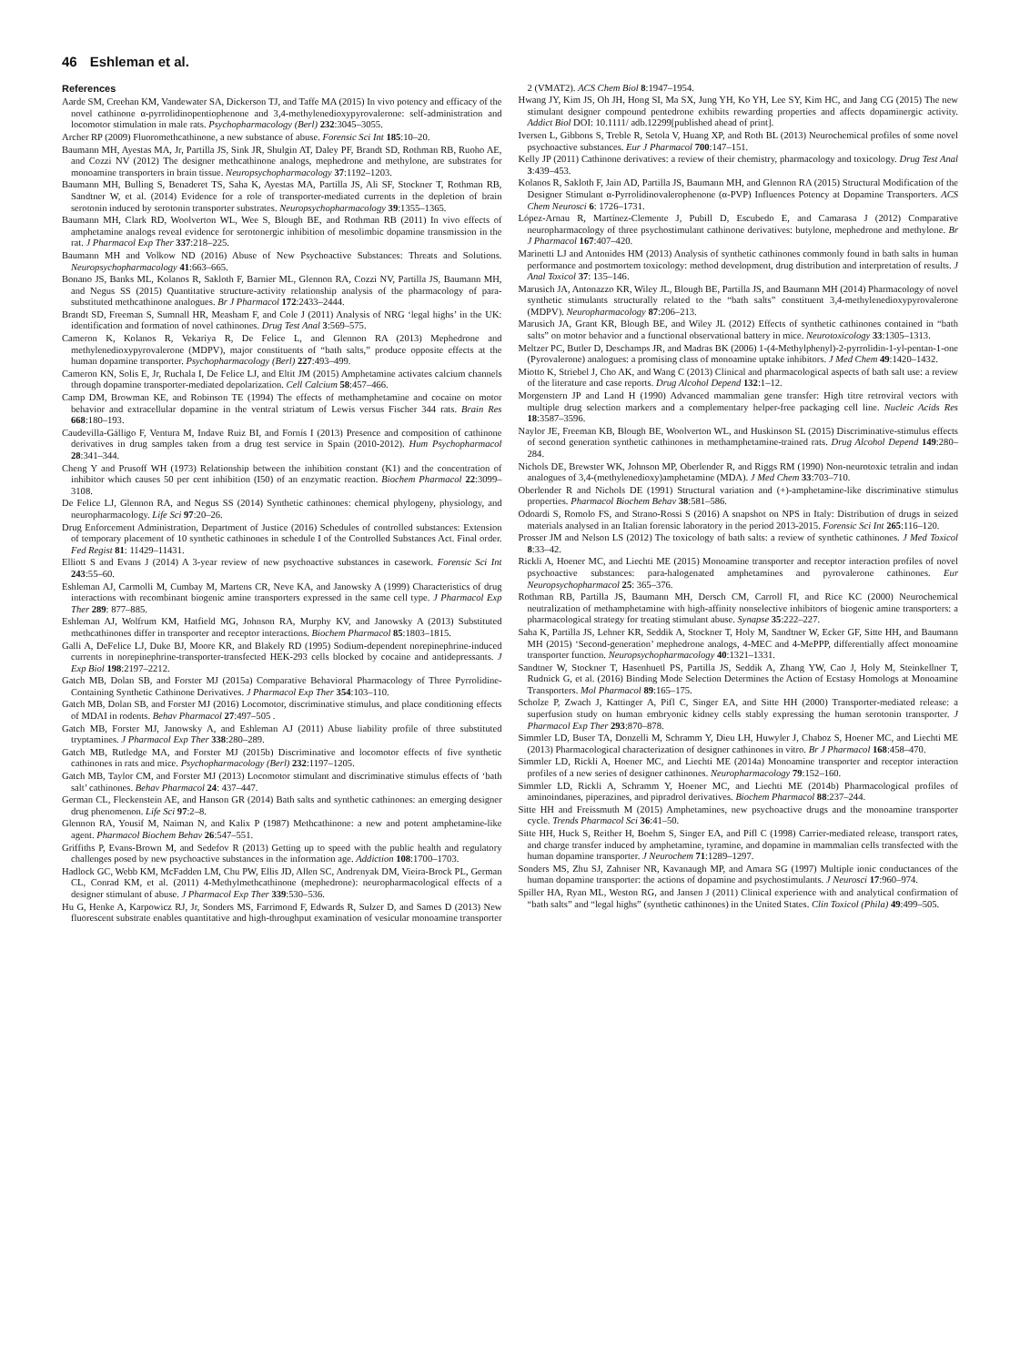46 Eshleman et al.
References
Aarde SM, Creehan KM, Vandewater SA, Dickerson TJ, and Taffe MA (2015) In vivo potency and efficacy of the novel cathinone α-pyrrolidinopentiophenone and 3,4-methylenedioxypyrovalerone: self-administration and locomotor stimulation in male rats. Psychopharmacology (Berl) 232:3045–3055.
Archer RP (2009) Fluoromethcathinone, a new substance of abuse. Forensic Sci Int 185:10–20.
Baumann MH, Ayestas MA, Jr, Partilla JS, Sink JR, Shulgin AT, Daley PF, Brandt SD, Rothman RB, Ruoho AE, and Cozzi NV (2012) The designer methcathinone analogs, mephedrone and methylone, are substrates for monoamine transporters in brain tissue. Neuropsychopharmacology 37:1192–1203.
Baumann MH, Bulling S, Benaderet TS, Saha K, Ayestas MA, Partilla JS, Ali SF, Stockner T, Rothman RB, Sandtner W, et al. (2014) Evidence for a role of transporter-mediated currents in the depletion of brain serotonin induced by serotonin transporter substrates. Neuropsychopharmacology 39:1355–1365.
Baumann MH, Clark RD, Woolverton WL, Wee S, Blough BE, and Rothman RB (2011) In vivo effects of amphetamine analogs reveal evidence for serotonergic inhibition of mesolimbic dopamine transmission in the rat. J Pharmacol Exp Ther 337:218–225.
Baumann MH and Volkow ND (2016) Abuse of New Psychoactive Substances: Threats and Solutions. Neuropsychopharmacology 41:663–665.
Bonano JS, Banks ML, Kolanos R, Sakloth F, Barnier ML, Glennon RA, Cozzi NV, Partilla JS, Baumann MH, and Negus SS (2015) Quantitative structure-activity relationship analysis of the pharmacology of para-substituted methcathinone analogues. Br J Pharmacol 172:2433–2444.
Brandt SD, Freeman S, Sumnall HR, Measham F, and Cole J (2011) Analysis of NRG ‘legal highs’ in the UK: identification and formation of novel cathinones. Drug Test Anal 3:569–575.
Cameron K, Kolanos R, Vekariya R, De Felice L, and Glennon RA (2013) Mephedrone and methylenedioxypyrovalerone (MDPV), major constituents of “bath salts,” produce opposite effects at the human dopamine transporter. Psychopharmacology (Berl) 227:493–499.
Cameron KN, Solis E, Jr, Ruchala I, De Felice LJ, and Eltit JM (2015) Amphetamine activates calcium channels through dopamine transporter-mediated depolarization. Cell Calcium 58:457–466.
Camp DM, Browman KE, and Robinson TE (1994) The effects of methamphetamine and cocaine on motor behavior and extracellular dopamine in the ventral striatum of Lewis versus Fischer 344 rats. Brain Res 668:180–193.
Caudevilla-Gálligo F, Ventura M, Indave Ruiz BI, and Fornís I (2013) Presence and composition of cathinone derivatives in drug samples taken from a drug test service in Spain (2010-2012). Hum Psychopharmacol 28:341–344.
Cheng Y and Prusoff WH (1973) Relationship between the inhibition constant (K1) and the concentration of inhibitor which causes 50 per cent inhibition (I50) of an enzymatic reaction. Biochem Pharmacol 22:3099–3108.
De Felice LJ, Glennon RA, and Negus SS (2014) Synthetic cathinones: chemical phylogeny, physiology, and neuropharmacology. Life Sci 97:20–26.
Drug Enforcement Administration, Department of Justice (2016) Schedules of controlled substances: Extension of temporary placement of 10 synthetic cathinones in schedule I of the Controlled Substances Act. Final order. Fed Regist 81: 11429–11431.
Elliott S and Evans J (2014) A 3-year review of new psychoactive substances in casework. Forensic Sci Int 243:55–60.
Eshleman AJ, Carmolli M, Cumbay M, Martens CR, Neve KA, and Janowsky A (1999) Characteristics of drug interactions with recombinant biogenic amine transporters expressed in the same cell type. J Pharmacol Exp Ther 289: 877–885.
Eshleman AJ, Wolfrum KM, Hatfield MG, Johnson RA, Murphy KV, and Janowsky A (2013) Substituted methcathinones differ in transporter and receptor interactions. Biochem Pharmacol 85:1803–1815.
Galli A, DeFelice LJ, Duke BJ, Moore KR, and Blakely RD (1995) Sodium-dependent norepinephrine-induced currents in norepinephrine-transporter-transfected HEK-293 cells blocked by cocaine and antidepressants. J Exp Biol 198:2197–2212.
Gatch MB, Dolan SB, and Forster MJ (2015a) Comparative Behavioral Pharmacology of Three Pyrrolidine-Containing Synthetic Cathinone Derivatives. J Pharmacol Exp Ther 354:103–110.
Gatch MB, Dolan SB, and Forster MJ (2016) Locomotor, discriminative stimulus, and place conditioning effects of MDAI in rodents. Behav Pharmacol 27:497–505 .
Gatch MB, Forster MJ, Janowsky A, and Eshleman AJ (2011) Abuse liability profile of three substituted tryptamines. J Pharmacol Exp Ther 338:280–289.
Gatch MB, Rutledge MA, and Forster MJ (2015b) Discriminative and locomotor effects of five synthetic cathinones in rats and mice. Psychopharmacology (Berl) 232:1197–1205.
Gatch MB, Taylor CM, and Forster MJ (2013) Locomotor stimulant and discriminative stimulus effects of ‘bath salt’ cathinones. Behav Pharmacol 24: 437–447.
German CL, Fleckenstein AE, and Hanson GR (2014) Bath salts and synthetic cathinones: an emerging designer drug phenomenon. Life Sci 97:2–8.
Glennon RA, Yousif M, Naiman N, and Kalix P (1987) Methcathinone: a new and potent amphetamine-like agent. Pharmacol Biochem Behav 26:547–551.
Griffiths P, Evans-Brown M, and Sedefov R (2013) Getting up to speed with the public health and regulatory challenges posed by new psychoactive substances in the information age. Addiction 108:1700–1703.
Hadlock GC, Webb KM, McFadden LM, Chu PW, Ellis JD, Allen SC, Andrenyak DM, Vieira-Brock PL, German CL, Conrad KM, et al. (2011) 4-Methylmethcathinone (mephedrone): neuropharmacological effects of a designer stimulant of abuse. J Pharmacol Exp Ther 339:530–536.
Hu G, Henke A, Karpowicz RJ, Jr, Sonders MS, Farrimond F, Edwards R, Sulzer D, and Sames D (2013) New fluorescent substrate enables quantitative and high-throughput examination of vesicular monoamine transporter 2 (VMAT2). ACS Chem Biol 8:1947–1954.
Hwang JY, Kim JS, Oh JH, Hong SI, Ma SX, Jung YH, Ko YH, Lee SY, Kim HC, and Jang CG (2015) The new stimulant designer compound pentedrone exhibits rewarding properties and affects dopaminergic activity. Addict Biol DOI: 10.1111/ adb.12299[published ahead of print].
Iversen L, Gibbons S, Treble R, Setola V, Huang XP, and Roth BL (2013) Neurochemical profiles of some novel psychoactive substances. Eur J Pharmacol 700:147–151.
Kelly JP (2011) Cathinone derivatives: a review of their chemistry, pharmacology and toxicology. Drug Test Anal 3:439–453.
Kolanos R, Sakloth F, Jain AD, Partilla JS, Baumann MH, and Glennon RA (2015) Structural Modification of the Designer Stimulant α-Pyrrolidinovalerophenone (α-PVP) Influences Potency at Dopamine Transporters. ACS Chem Neurosci 6: 1726–1731.
López-Arnau R, Martínez-Clemente J, Pubill D, Escubedo E, and Camarasa J (2012) Comparative neuropharmacology of three psychostimulant cathinone derivatives: butylone, mephedrone and methylone. Br J Pharmacol 167:407–420.
Marinetti LJ and Antonides HM (2013) Analysis of synthetic cathinones commonly found in bath salts in human performance and postmortem toxicology: method development, drug distribution and interpretation of results. J Anal Toxicol 37: 135–146.
Marusich JA, Antonazzo KR, Wiley JL, Blough BE, Partilla JS, and Baumann MH (2014) Pharmacology of novel synthetic stimulants structurally related to the “bath salts” constituent 3,4-methylenedioxypyrovalerone (MDPV). Neuropharmacology 87:206–213.
Marusich JA, Grant KR, Blough BE, and Wiley JL (2012) Effects of synthetic cathinones contained in “bath salts” on motor behavior and a functional observational battery in mice. Neurotoxicology 33:1305–1313.
Meltzer PC, Butler D, Deschamps JR, and Madras BK (2006) 1-(4-Methylphenyl)-2-pyrrolidin-1-yl-pentan-1-one (Pyrovalerone) analogues: a promising class of monoamine uptake inhibitors. J Med Chem 49:1420–1432.
Miotto K, Striebel J, Cho AK, and Wang C (2013) Clinical and pharmacological aspects of bath salt use: a review of the literature and case reports. Drug Alcohol Depend 132:1–12.
Morgenstern JP and Land H (1990) Advanced mammalian gene transfer: High titre retroviral vectors with multiple drug selection markers and a complementary helper-free packaging cell line. Nucleic Acids Res 18:3587–3596.
Naylor JE, Freeman KB, Blough BE, Woolverton WL, and Huskinson SL (2015) Discriminative-stimulus effects of second generation synthetic cathinones in methamphetamine-trained rats. Drug Alcohol Depend 149:280–284.
Nichols DE, Brewster WK, Johnson MP, Oberlender R, and Riggs RM (1990) Non-neurotoxic tetralin and indan analogues of 3,4-(methylenedioxy)amphetamine (MDA). J Med Chem 33:703–710.
Oberlender R and Nichols DE (1991) Structural variation and (+)-amphetamine-like discriminative stimulus properties. Pharmacol Biochem Behav 38:581–586.
Odoardi S, Romolo FS, and Strano-Rossi S (2016) A snapshot on NPS in Italy: Distribution of drugs in seized materials analysed in an Italian forensic laboratory in the period 2013-2015. Forensic Sci Int 265:116–120.
Prosser JM and Nelson LS (2012) The toxicology of bath salts: a review of synthetic cathinones. J Med Toxicol 8:33–42.
Rickli A, Hoener MC, and Liechti ME (2015) Monoamine transporter and receptor interaction profiles of novel psychoactive substances: para-halogenated amphetamines and pyrovalerone cathinones. Eur Neuropsychopharmacol 25: 365–376.
Rothman RB, Partilla JS, Baumann MH, Dersch CM, Carroll FI, and Rice KC (2000) Neurochemical neutralization of methamphetamine with high-affinity nonselective inhibitors of biogenic amine transporters: a pharmacological strategy for treating stimulant abuse. Synapse 35:222–227.
Saha K, Partilla JS, Lehner KR, Seddik A, Stockner T, Holy M, Sandtner W, Ecker GF, Sitte HH, and Baumann MH (2015) ‘Second-generation’ mephedrone analogs, 4-MEC and 4-MePPP, differentially affect monoamine transporter function. Neuropsychopharmacology 40:1321–1331.
Sandtner W, Stockner T, Hasenhuetl PS, Partilla JS, Seddik A, Zhang YW, Cao J, Holy M, Steinkellner T, Rudnick G, et al. (2016) Binding Mode Selection Determines the Action of Ecstasy Homologs at Monoamine Transporters. Mol Pharmacol 89:165–175.
Scholze P, Zwach J, Kattinger A, Pifl C, Singer EA, and Sitte HH (2000) Transporter-mediated release: a superfusion study on human embryonic kidney cells stably expressing the human serotonin transporter. J Pharmacol Exp Ther 293:870–878.
Simmler LD, Buser TA, Donzelli M, Schramm Y, Dieu LH, Huwyler J, Chaboz S, Hoener MC, and Liechti ME (2013) Pharmacological characterization of designer cathinones in vitro. Br J Pharmacol 168:458–470.
Simmler LD, Rickli A, Hoener MC, and Liechti ME (2014a) Monoamine transporter and receptor interaction profiles of a new series of designer cathinones. Neuropharmacology 79:152–160.
Simmler LD, Rickli A, Schramm Y, Hoener MC, and Liechti ME (2014b) Pharmacological profiles of aminoindanes, piperazines, and pipradrol derivatives. Biochem Pharmacol 88:237–244.
Sitte HH and Freissmuth M (2015) Amphetamines, new psychoactive drugs and the monoamine transporter cycle. Trends Pharmacol Sci 36:41–50.
Sitte HH, Huck S, Reither H, Boehm S, Singer EA, and Pifl C (1998) Carrier-mediated release, transport rates, and charge transfer induced by amphetamine, tyramine, and dopamine in mammalian cells transfected with the human dopamine transporter. J Neurochem 71:1289–1297.
Sonders MS, Zhu SJ, Zahniser NR, Kavanaugh MP, and Amara SG (1997) Multiple ionic conductances of the human dopamine transporter: the actions of dopamine and psychostimulants. J Neurosci 17:960–974.
Spiller HA, Ryan ML, Weston RG, and Jansen J (2011) Clinical experience with and analytical confirmation of “bath salts” and “legal highs” (synthetic cathinones) in the United States. Clin Toxicol (Phila) 49:499–505.